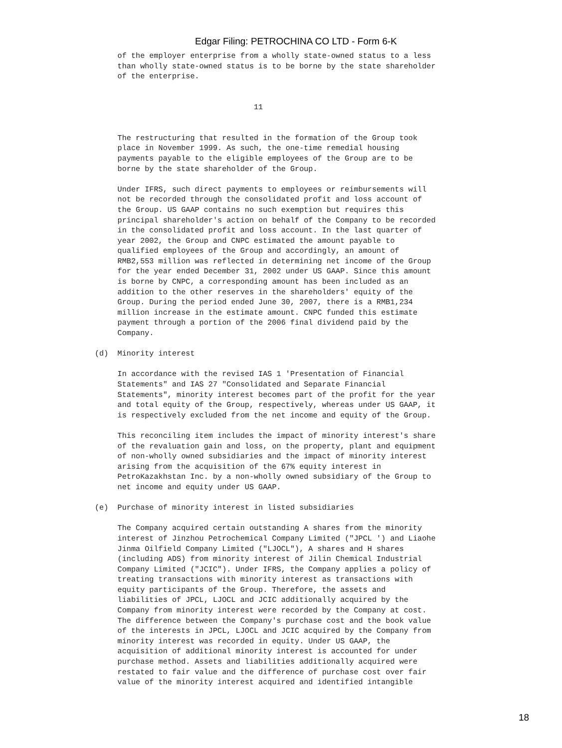Edgar Filing: PETROCHINA CO LTD - Form 6-K
     of the employer enterprise from a wholly state-owned status to a less
     than wholly state-owned status is to be borne by the state shareholder
     of the enterprise.


                                   11


     The restructuring that resulted in the formation of the Group took
     place in November 1999. As such, the one-time remedial housing
     payments payable to the eligible employees of the Group are to be
     borne by the state shareholder of the Group.

     Under IFRS, such direct payments to employees or reimbursements will
     not be recorded through the consolidated profit and loss account of
     the Group. US GAAP contains no such exemption but requires this
     principal shareholder's action on behalf of the Company to be recorded
     in the consolidated profit and loss account. In the last quarter of
     year 2002, the Group and CNPC estimated the amount payable to
     qualified employees of the Group and accordingly, an amount of
     RMB2,553 million was reflected in determining net income of the Group
     for the year ended December 31, 2002 under US GAAP. Since this amount
     is borne by CNPC, a corresponding amount has been included as an
     addition to the other reserves in the shareholders' equity of the
     Group. During the period ended June 30, 2007, there is a RMB1,234
     million increase in the estimate amount. CNPC funded this estimate
     payment through a portion of the 2006 final dividend paid by the
     Company.

(d)  Minority interest

     In accordance with the revised IAS 1 'Presentation of Financial
     Statements" and IAS 27 "Consolidated and Separate Financial
     Statements", minority interest becomes part of the profit for the year
     and total equity of the Group, respectively, whereas under US GAAP, it
     is respectively excluded from the net income and equity of the Group.

     This reconciling item includes the impact of minority interest's share
     of the revaluation gain and loss, on the property, plant and equipment
     of non-wholly owned subsidiaries and the impact of minority interest
     arising from the acquisition of the 67% equity interest in
     PetroKazakhstan Inc. by a non-wholly owned subsidiary of the Group to
     net income and equity under US GAAP.

(e)  Purchase of minority interest in listed subsidiaries

     The Company acquired certain outstanding A shares from the minority
     interest of Jinzhou Petrochemical Company Limited ("JPCL ') and Liaohe
     Jinma Oilfield Company Limited ("LJOCL"), A shares and H shares
     (including ADS) from minority interest of Jilin Chemical Industrial
     Company Limited ("JCIC"). Under IFRS, the Company applies a policy of
     treating transactions with minority interest as transactions with
     equity participants of the Group. Therefore, the assets and
     liabilities of JPCL, LJOCL and JCIC additionally acquired by the
     Company from minority interest were recorded by the Company at cost.
     The difference between the Company's purchase cost and the book value
     of the interests in JPCL, LJOCL and JCIC acquired by the Company from
     minority interest was recorded in equity. Under US GAAP, the
     acquisition of additional minority interest is accounted for under
     purchase method. Assets and liabilities additionally acquired were
     restated to fair value and the difference of purchase cost over fair
     value of the minority interest acquired and identified intangible
18